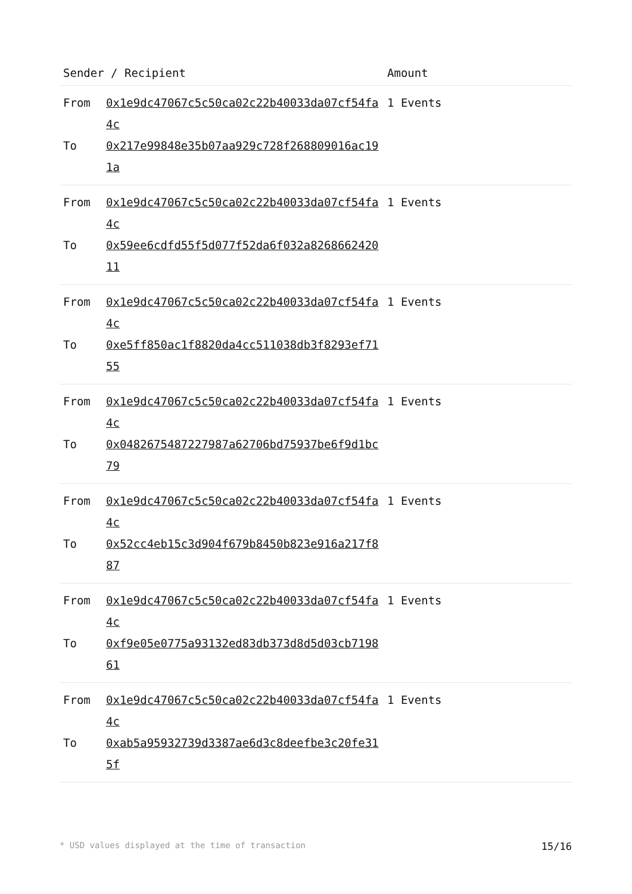| Sender / Recipient | | Amount |
| --- | --- | --- |
| From To | 0x1e9dc47067c5c50ca02c22b40033da07cf54fa4c 0x217e99848e35b07aa929c728f268809016ac191a | 1 Events |
| From To | 0x1e9dc47067c5c50ca02c22b40033da07cf54fa4c 0x59ee6cdfd55f5d077f52da6f032a826866242011 | 1 Events |
| From To | 0x1e9dc47067c5c50ca02c22b40033da07cf54fa4c 0xe5ff850ac1f8820da4cc511038db3f8293ef7155 | 1 Events |
| From To | 0x1e9dc47067c5c50ca02c22b40033da07cf54fa4c 0x0482675487227987a62706bd75937be6f9d1bc79 | 1 Events |
| From To | 0x1e9dc47067c5c50ca02c22b40033da07cf54fa4c 0x52cc4eb15c3d904f679b8450b823e916a217f887 | 1 Events |
| From To | 0x1e9dc47067c5c50ca02c22b40033da07cf54fa4c 0xf9e05e0775a93132ed83db373d8d5d03cb719861 | 1 Events |
| From To | 0x1e9dc47067c5c50ca02c22b40033da07cf54fa4c 0xab5a95932739d3387ae6d3c8deefbe3c20fe315f | 1 Events |
* USD values displayed at the time of transaction 15/16